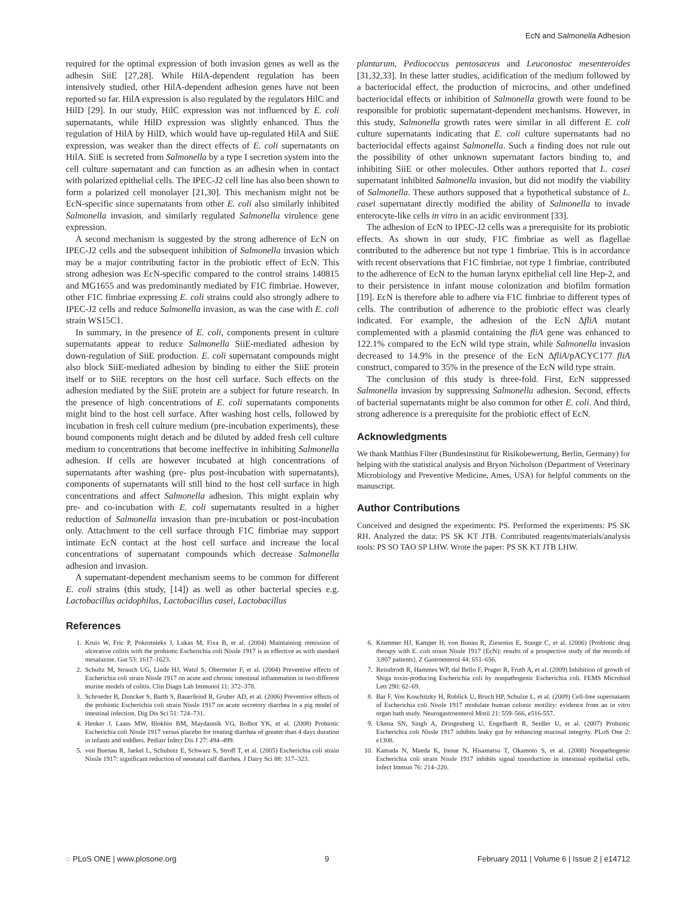EcN and Salmonella Adhesion
required for the optimal expression of both invasion genes as well as the adhesin SiiE [27,28]. While HilA-dependent regulation has been intensively studied, other HilA-dependent adhesion genes have not been reported so far. HilA expression is also regulated by the regulators HilC and HilD [29]. In our study, HilC expression was not influenced by E. coli supernatants, while HilD expression was slightly enhanced. Thus the regulation of HilA by HilD, which would have up-regulated HilA and SiiE expression, was weaker than the direct effects of E. coli supernatants on HilA. SiiE is secreted from Salmonella by a type I secretion system into the cell culture supernatant and can function as an adhesin when in contact with polarized epithelial cells. The IPEC-J2 cell line has also been shown to form a polarized cell monolayer [21,30]. This mechanism might not be EcN-specific since supernatants from other E. coli also similarly inhibited Salmonella invasion, and similarly regulated Salmonella virulence gene expression.
A second mechanism is suggested by the strong adherence of EcN on IPEC-J2 cells and the subsequent inhibition of Salmonella invasion which may be a major contributing factor in the probiotic effect of EcN. This strong adhesion was EcN-specific compared to the control strains 140815 and MG1655 and was predominantly mediated by F1C fimbriae. However, other F1C fimbriae expressing E. coli strains could also strongly adhere to IPEC-J2 cells and reduce Salmonella invasion, as was the case with E. coli strain WS15C1.
In summary, in the presence of E. coli, components present in culture supernatants appear to reduce Salmonella SiiE-mediated adhesion by down-regulation of SiiE production. E. coli supernatant compounds might also block SiiE-mediated adhesion by binding to either the SiiE protein itself or to SiiE receptors on the host cell surface. Such effects on the adhesion mediated by the SiiE protein are a subject for future research. In the presence of high concentrations of E. coli supernatants components might bind to the host cell surface. After washing host cells, followed by incubation in fresh cell culture medium (pre-incubation experiments), these bound components might detach and be diluted by added fresh cell culture medium to concentrations that become ineffective in inhibiting Salmonella adhesion. If cells are however incubated at high concentrations of supernatants after washing (pre- plus post-incubation with supernatants), components of supernatants will still bind to the host cell surface in high concentrations and affect Salmonella adhesion. This might explain why pre- and co-incubation with E. coli supernatants resulted in a higher reduction of Salmonella invasion than pre-incubation or post-incubation only. Attachment to the cell surface through F1C fimbriae may support intimate EcN contact at the host cell surface and increase the local concentrations of supernatant compounds which decrease Salmonella adhesion and invasion.
A supernatant-dependent mechanism seems to be common for different E. coli strains (this study, [14]) as well as other bacterial species e.g. Lactobacillus acidophilus, Lactobacillus casei, Lactobacillus
plantarum, Pediococcus pentosaceus and Leuconostoc mesenteroides [31,32,33]. In these latter studies, acidification of the medium followed by a bacteriocidal effect, the production of microcins, and other undefined bacteriocidal effects or inhibition of Salmonella growth were found to be responsible for probiotic supernatant-dependent mechanisms. However, in this study, Salmonella growth rates were similar in all different E. coli culture supernatants indicating that E. coli culture supernatants had no bacteriocidal effects against Salmonella. Such a finding does not rule out the possibility of other unknown supernatant factors binding to, and inhibiting SiiE or other molecules. Other authors reported that L. casei supernatant inhibited Salmonella invasion, but did not modify the viability of Salmonella. These authors supposed that a hypothetical substance of L. casei supernatant directly modified the ability of Salmonella to invade enterocyte-like cells in vitro in an acidic environment [33].
The adhesion of EcN to IPEC-J2 cells was a prerequisite for its probiotic effects. As shown in our study, F1C fimbriae as well as flagellae contributed to the adherence but not type 1 fimbriae. This is in accordance with recent observations that F1C fimbriae, not type 1 fimbriae, contributed to the adherence of EcN to the human larynx epithelial cell line Hep-2, and to their persistence in infant mouse colonization and biofilm formation [19]. EcN is therefore able to adhere via F1C fimbriae to different types of cells. The contribution of adherence to the probiotic effect was clearly indicated. For example, the adhesion of the EcN ΔfliA mutant complemented with a plasmid containing the fliA gene was enhanced to 122.1% compared to the EcN wild type strain, while Salmonella invasion decreased to 14.9% in the presence of the EcN ΔfliA/pACYC177 fliA construct, compared to 35% in the presence of the EcN wild type strain.
The conclusion of this study is three-fold. First, EcN suppressed Salmonella invasion by suppressing Salmonella adhesion. Second, effects of bacterial supernatants might be also common for other E. coli. And third, strong adherence is a prerequisite for the probiotic effect of EcN.
Acknowledgments
We thank Matthias Filter (Bundesinstitut für Risikobewertung, Berlin, Germany) for helping with the statistical analysis and Bryon Nicholson (Department of Veterinary Microbiology and Preventive Medicine, Ames, USA) for helpful comments on the manuscript.
Author Contributions
Conceived and designed the experiments: PS. Performed the experiments: PS SK RH. Analyzed the data: PS SK KT JTB. Contributed reagents/materials/analysis tools: PS SO TAO SP LHW. Wrote the paper: PS SK KT JTB LHW.
References
1. Kruis W, Fric P, Pokrotnieks J, Lukas M, Fixa B, et al. (2004) Maintaining remission of ulcerative colitis with the probiotic Escherichia coli Nissle 1917 is as effective as with standard mesalazine. Gut 53: 1617–1623.
2. Schultz M, Strauch UG, Linde HJ, Watzl S, Obermeier F, et al. (2004) Preventive effects of Escherichia coli strain Nissle 1917 on acute and chronic intestinal inflammation in two different murine models of colitis. Clin Diagn Lab Immunol 11: 372–378.
3. Schroeder B, Duncker S, Barth S, Bauerfeind R, Gruber AD, et al. (2006) Preventive effects of the probiotic Escherichia coli strain Nissle 1917 on acute secretory diarrhea in a pig model of intestinal infection. Dig Dis Sci 51: 724–731.
4. Henker J, Laass MW, Blokhin BM, Maydannik VG, Bolbot YK, et al. (2008) Probiotic Escherichia coli Nissle 1917 versus placebo for treating diarrhea of greater than 4 days duration in infants and toddlers. Pediatr Infect Dis J 27: 494–499.
5. von Buenau R, Jaekel L, Schubotz E, Schwarz S, Stroff T, et al. (2005) Escherichia coli strain Nissle 1917: significant reduction of neonatal calf diarrhea. J Dairy Sci 88: 317–323.
6. Krammer HJ, Kamper H, von Bunau R, Zieseniss E, Stange C, et al. (2006) [Probiotic drug therapy with E. coli strain Nissle 1917 (EcN): results of a prospective study of the records of 3,807 patients]. Z Gastroenterol 44: 651–656.
7. Reissbrodt R, Hammes WP, dal Bello F, Prager R, Fruth A, et al. (2009) Inhibition of growth of Shiga toxin-producing Escherichia coli by nonpathogenic Escherichia coli. FEMS Microbiol Lett 290: 62–69.
8. Bar F, Von Koschitzky H, Roblick U, Bruch HP, Schulze L, et al. (2009) Cell-free supernatants of Escherichia coli Nissle 1917 modulate human colonic motility: evidence from an in vitro organ bath study. Neurogastroenterol Motil 21: 559–566, e516-557.
9. Ukena SN, Singh A, Dringenberg U, Engelhardt R, Seidler U, et al. (2007) Probiotic Escherichia coli Nissle 1917 inhibits leaky gut by enhancing mucosal integrity. PLoS One 2: e1308.
10. Kamada N, Maeda K, Inoue N, Hisamatsu T, Okamoto S, et al. (2008) Nonpathogenic Escherichia coli strain Nissle 1917 inhibits signal transduction in intestinal epithelial cells. Infect Immun 76: 214–220.
◌ PLoS ONE | www.plosone.org 9 February 2011 | Volume 6 | Issue 2 | e14712